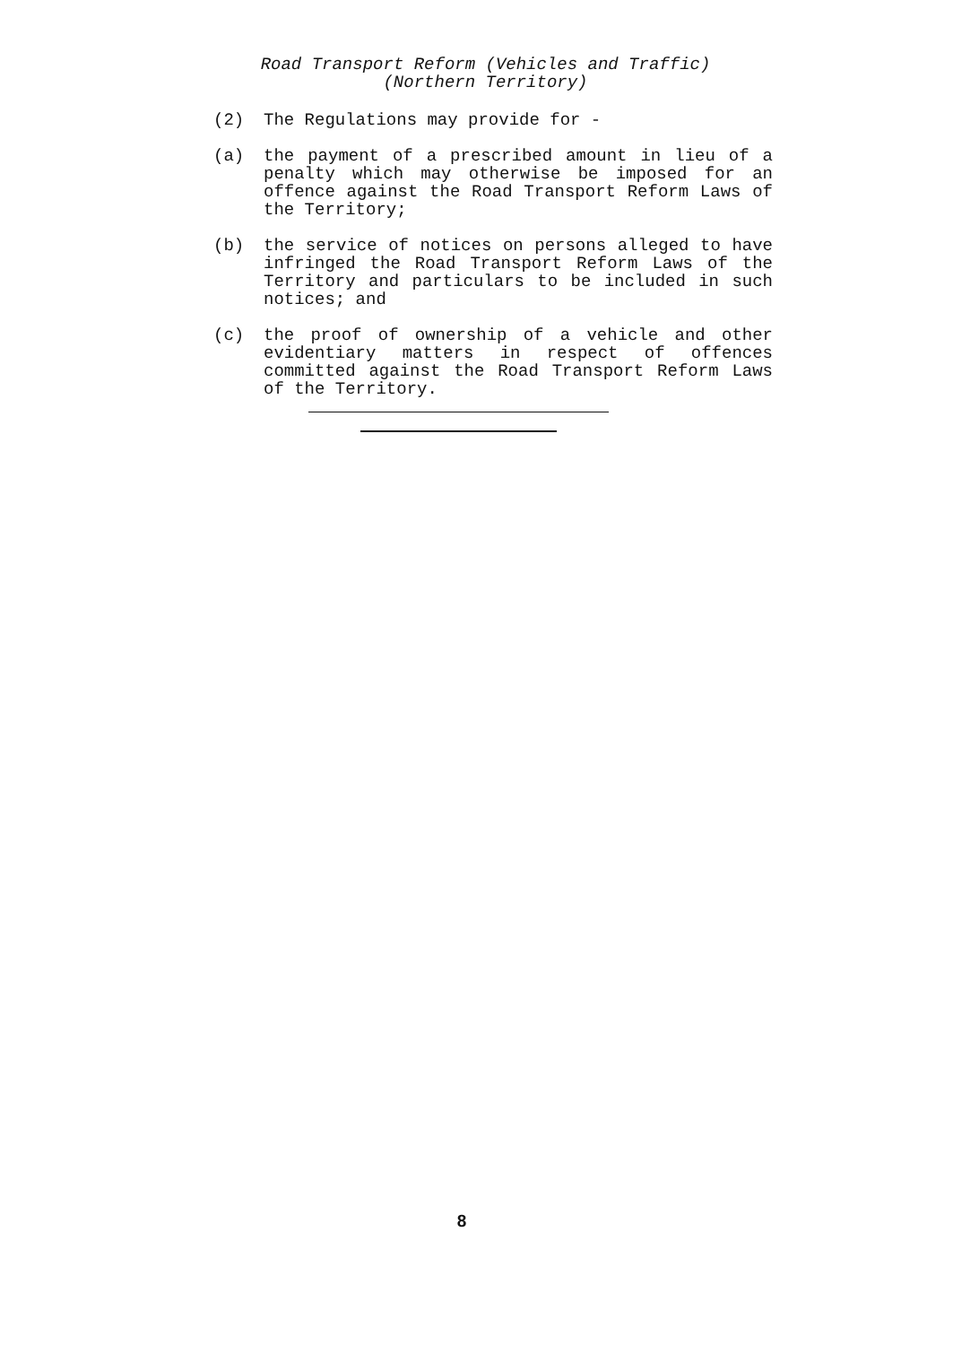Road Transport Reform (Vehicles and Traffic)
(Northern Territory)
(2) The Regulations may provide for -
(a) the payment of a prescribed amount in lieu of a penalty which may otherwise be imposed for an offence against the Road Transport Reform Laws of the Territory;
(b) the service of notices on persons alleged to have infringed the Road Transport Reform Laws of the Territory and particulars to be included in such notices; and
(c) the proof of ownership of a vehicle and other evidentiary matters in respect of offences committed against the Road Transport Reform Laws of the Territory.
8